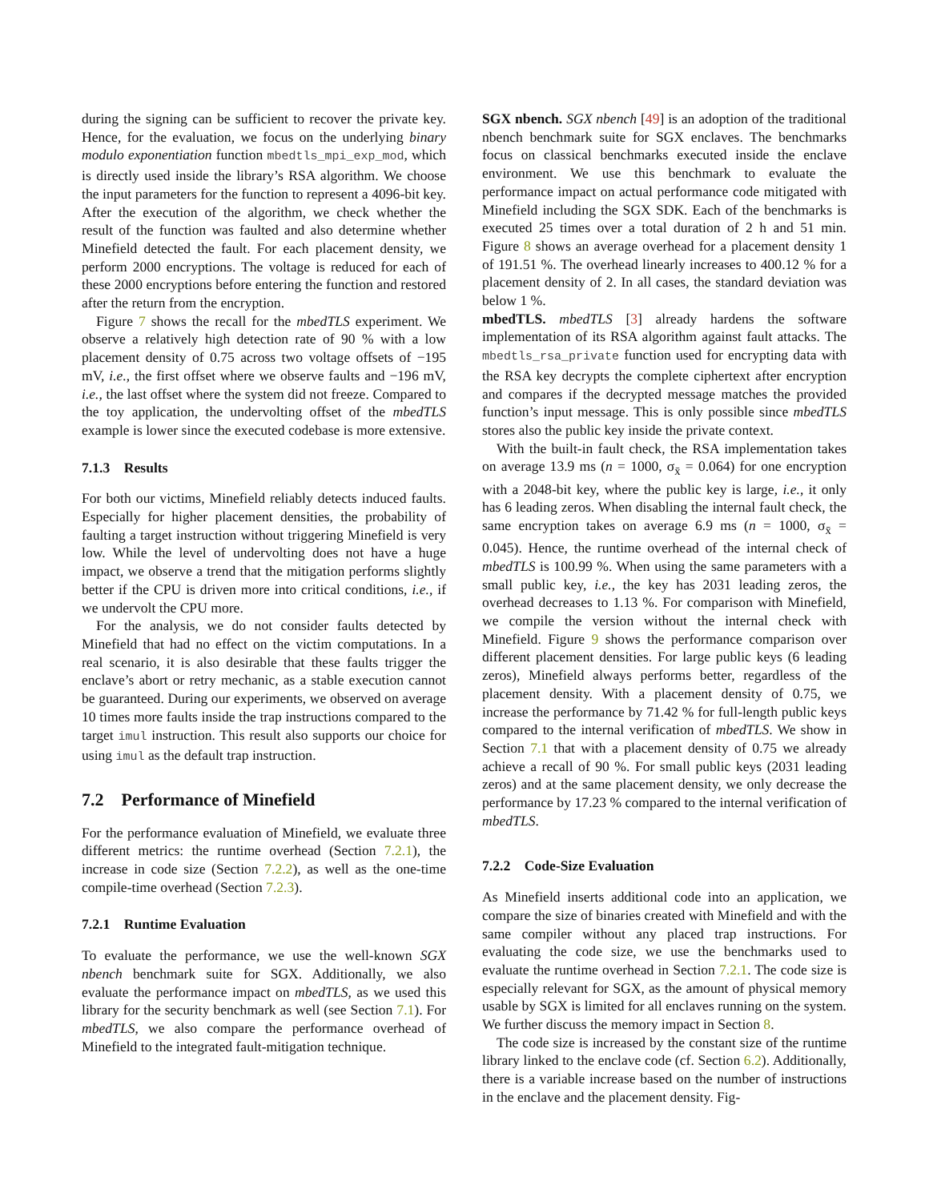during the signing can be sufficient to recover the private key. Hence, for the evaluation, we focus on the underlying binary modulo exponentiation function mbedtls_mpi_exp_mod, which is directly used inside the library’s RSA algorithm. We choose the input parameters for the function to represent a 4096-bit key. After the execution of the algorithm, we check whether the result of the function was faulted and also determine whether Minefield detected the fault. For each placement density, we perform 2000 encryptions. The voltage is reduced for each of these 2000 encryptions before entering the function and restored after the return from the encryption.
Figure 7 shows the recall for the mbedTLS experiment. We observe a relatively high detection rate of 90 % with a low placement density of 0.75 across two voltage offsets of −195 mV, i.e., the first offset where we observe faults and −196 mV, i.e., the last offset where the system did not freeze. Compared to the toy application, the undervolting offset of the mbedTLS example is lower since the executed codebase is more extensive.
7.1.3 Results
For both our victims, Minefield reliably detects induced faults. Especially for higher placement densities, the probability of faulting a target instruction without triggering Minefield is very low. While the level of undervolting does not have a huge impact, we observe a trend that the mitigation performs slightly better if the CPU is driven more into critical conditions, i.e., if we undervolt the CPU more.
For the analysis, we do not consider faults detected by Minefield that had no effect on the victim computations. In a real scenario, it is also desirable that these faults trigger the enclave’s abort or retry mechanic, as a stable execution cannot be guaranteed. During our experiments, we observed on average 10 times more faults inside the trap instructions compared to the target imul instruction. This result also supports our choice for using imul as the default trap instruction.
7.2 Performance of Minefield
For the performance evaluation of Minefield, we evaluate three different metrics: the runtime overhead (Section 7.2.1), the increase in code size (Section 7.2.2), as well as the one-time compile-time overhead (Section 7.2.3).
7.2.1 Runtime Evaluation
To evaluate the performance, we use the well-known SGX nbench benchmark suite for SGX. Additionally, we also evaluate the performance impact on mbedTLS, as we used this library for the security benchmark as well (see Section 7.1). For mbedTLS, we also compare the performance overhead of Minefield to the integrated fault-mitigation technique.
SGX nbench. SGX nbench [49] is an adoption of the traditional nbench benchmark suite for SGX enclaves. The benchmarks focus on classical benchmarks executed inside the enclave environment. We use this benchmark to evaluate the performance impact on actual performance code mitigated with Minefield including the SGX SDK. Each of the benchmarks is executed 25 times over a total duration of 2 h and 51 min. Figure 8 shows an average overhead for a placement density 1 of 191.51 %. The overhead linearly increases to 400.12 % for a placement density of 2. In all cases, the standard deviation was below 1 %.
mbedTLS. mbedTLS [3] already hardens the software implementation of its RSA algorithm against fault attacks. The mbedtls_rsa_private function used for encrypting data with the RSA key decrypts the complete ciphertext after encryption and compares if the decrypted message matches the provided function’s input message. This is only possible since mbedTLS stores also the public key inside the private context.
With the built-in fault check, the RSA implementation takes on average 13.9 ms (n = 1000, σ<sub>x̄</sub> = 0.064) for one encryption with a 2048-bit key, where the public key is large, i.e., it only has 6 leading zeros. When disabling the internal fault check, the same encryption takes on average 6.9 ms (n = 1000, σ<sub>x̄</sub> = 0.045). Hence, the runtime overhead of the internal check of mbedTLS is 100.99 %. When using the same parameters with a small public key, i.e., the key has 2031 leading zeros, the overhead decreases to 1.13 %. For comparison with Minefield, we compile the version without the internal check with Minefield. Figure 9 shows the performance comparison over different placement densities. For large public keys (6 leading zeros), Minefield always performs better, regardless of the placement density. With a placement density of 0.75, we increase the performance by 71.42 % for full-length public keys compared to the internal verification of mbedTLS. We show in Section 7.1 that with a placement density of 0.75 we already achieve a recall of 90 %. For small public keys (2031 leading zeros) and at the same placement density, we only decrease the performance by 17.23 % compared to the internal verification of mbedTLS.
7.2.2 Code-Size Evaluation
As Minefield inserts additional code into an application, we compare the size of binaries created with Minefield and with the same compiler without any placed trap instructions. For evaluating the code size, we use the benchmarks used to evaluate the runtime overhead in Section 7.2.1. The code size is especially relevant for SGX, as the amount of physical memory usable by SGX is limited for all enclaves running on the system. We further discuss the memory impact in Section 8.
The code size is increased by the constant size of the runtime library linked to the enclave code (cf. Section 6.2). Additionally, there is a variable increase based on the number of instructions in the enclave and the placement density. Fig-